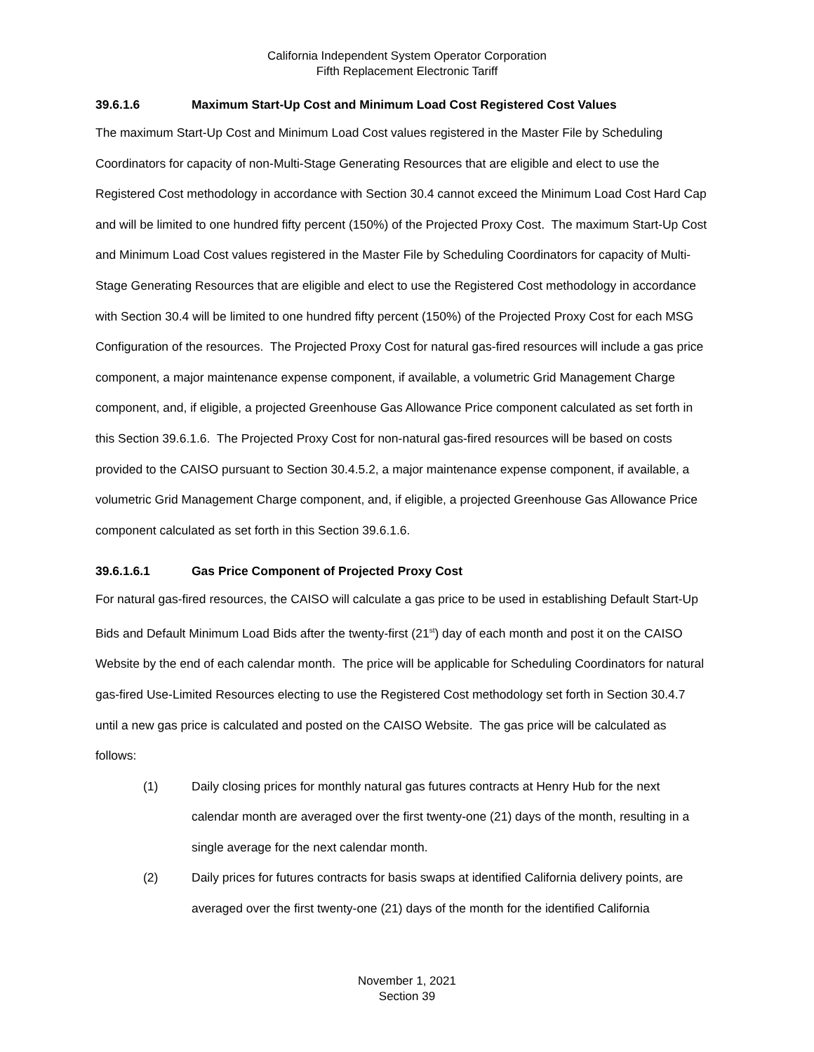California Independent System Operator Corporation
Fifth Replacement Electronic Tariff
39.6.1.6 Maximum Start-Up Cost and Minimum Load Cost Registered Cost Values
The maximum Start-Up Cost and Minimum Load Cost values registered in the Master File by Scheduling Coordinators for capacity of non-Multi-Stage Generating Resources that are eligible and elect to use the Registered Cost methodology in accordance with Section 30.4 cannot exceed the Minimum Load Cost Hard Cap and will be limited to one hundred fifty percent (150%) of the Projected Proxy Cost. The maximum Start-Up Cost and Minimum Load Cost values registered in the Master File by Scheduling Coordinators for capacity of Multi-Stage Generating Resources that are eligible and elect to use the Registered Cost methodology in accordance with Section 30.4 will be limited to one hundred fifty percent (150%) of the Projected Proxy Cost for each MSG Configuration of the resources. The Projected Proxy Cost for natural gas-fired resources will include a gas price component, a major maintenance expense component, if available, a volumetric Grid Management Charge component, and, if eligible, a projected Greenhouse Gas Allowance Price component calculated as set forth in this Section 39.6.1.6. The Projected Proxy Cost for non-natural gas-fired resources will be based on costs provided to the CAISO pursuant to Section 30.4.5.2, a major maintenance expense component, if available, a volumetric Grid Management Charge component, and, if eligible, a projected Greenhouse Gas Allowance Price component calculated as set forth in this Section 39.6.1.6.
39.6.1.6.1 Gas Price Component of Projected Proxy Cost
For natural gas-fired resources, the CAISO will calculate a gas price to be used in establishing Default Start-Up Bids and Default Minimum Load Bids after the twenty-first (21<sup>st</sup>) day of each month and post it on the CAISO Website by the end of each calendar month. The price will be applicable for Scheduling Coordinators for natural gas-fired Use-Limited Resources electing to use the Registered Cost methodology set forth in Section 30.4.7 until a new gas price is calculated and posted on the CAISO Website. The gas price will be calculated as follows:
(1) Daily closing prices for monthly natural gas futures contracts at Henry Hub for the next calendar month are averaged over the first twenty-one (21) days of the month, resulting in a single average for the next calendar month.
(2) Daily prices for futures contracts for basis swaps at identified California delivery points, are averaged over the first twenty-one (21) days of the month for the identified California
November 1, 2021
Section 39